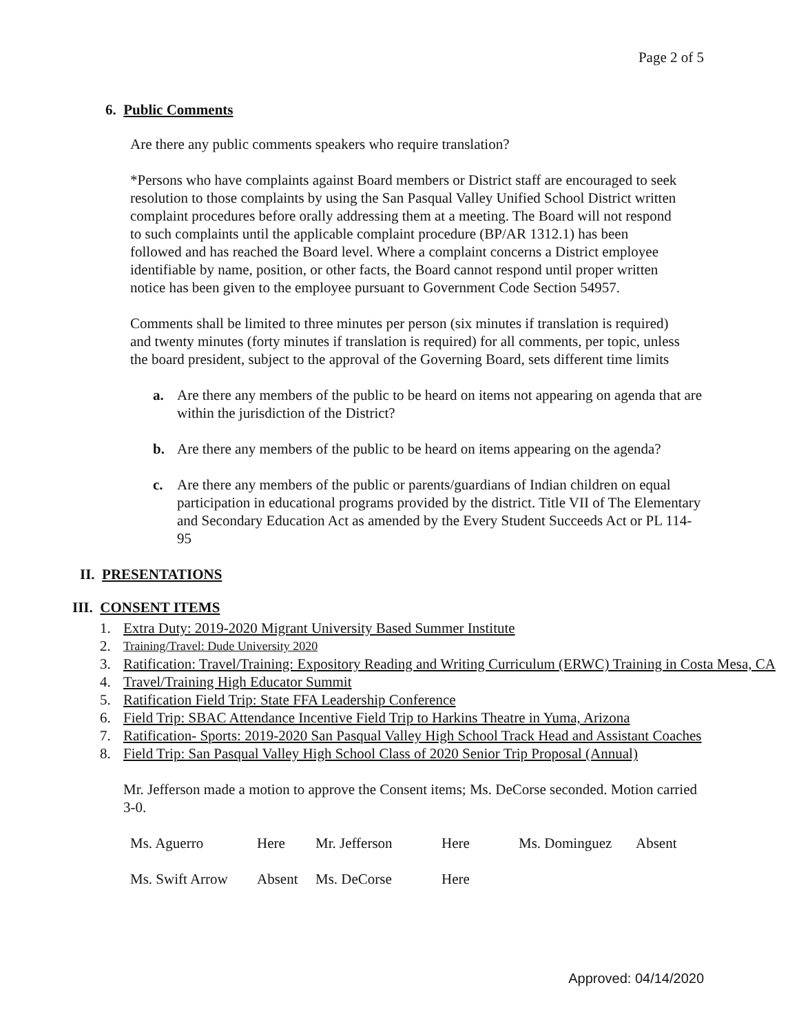Page 2 of 5
6. Public Comments
Are there any public comments speakers who require translation?
*Persons who have complaints against Board members or District staff are encouraged to seek resolution to those complaints by using the San Pasqual Valley Unified School District written complaint procedures before orally addressing them at a meeting. The Board will not respond to such complaints until the applicable complaint procedure (BP/AR 1312.1) has been followed and has reached the Board level. Where a complaint concerns a District employee identifiable by name, position, or other facts, the Board cannot respond until proper written notice has been given to the employee pursuant to Government Code Section 54957.
Comments shall be limited to three minutes per person (six minutes if translation is required) and twenty minutes (forty minutes if translation is required) for all comments, per topic, unless the board president, subject to the approval of the Governing Board, sets different time limits
a. Are there any members of the public to be heard on items not appearing on agenda that are within the jurisdiction of the District?
b. Are there any members of the public to be heard on items appearing on the agenda?
c. Are there any members of the public or parents/guardians of Indian children on equal participation in educational programs provided by the district. Title VII of The Elementary and Secondary Education Act as amended by the Every Student Succeeds Act or PL 114-95
II. PRESENTATIONS
III. CONSENT ITEMS
1. Extra Duty: 2019-2020 Migrant University Based Summer Institute
2. Training/Travel: Dude University 2020
3. Ratification: Travel/Training: Expository Reading and Writing Curriculum (ERWC) Training in Costa Mesa, CA
4. Travel/Training High Educator Summit
5. Ratification Field Trip: State FFA Leadership Conference
6. Field Trip: SBAC Attendance Incentive Field Trip to Harkins Theatre in Yuma, Arizona
7. Ratification- Sports: 2019-2020 San Pasqual Valley High School Track Head and Assistant Coaches
8. Field Trip: San Pasqual Valley High School Class of 2020 Senior Trip Proposal (Annual)
Mr. Jefferson made a motion to approve the Consent items; Ms. DeCorse seconded. Motion carried 3-0.
| Ms. Aguerro | Here | Mr. Jefferson | Here | Ms. Dominguez | Absent |
| Ms. Swift Arrow | Absent | Ms. DeCorse | Here | | |
Approved: 04/14/2020